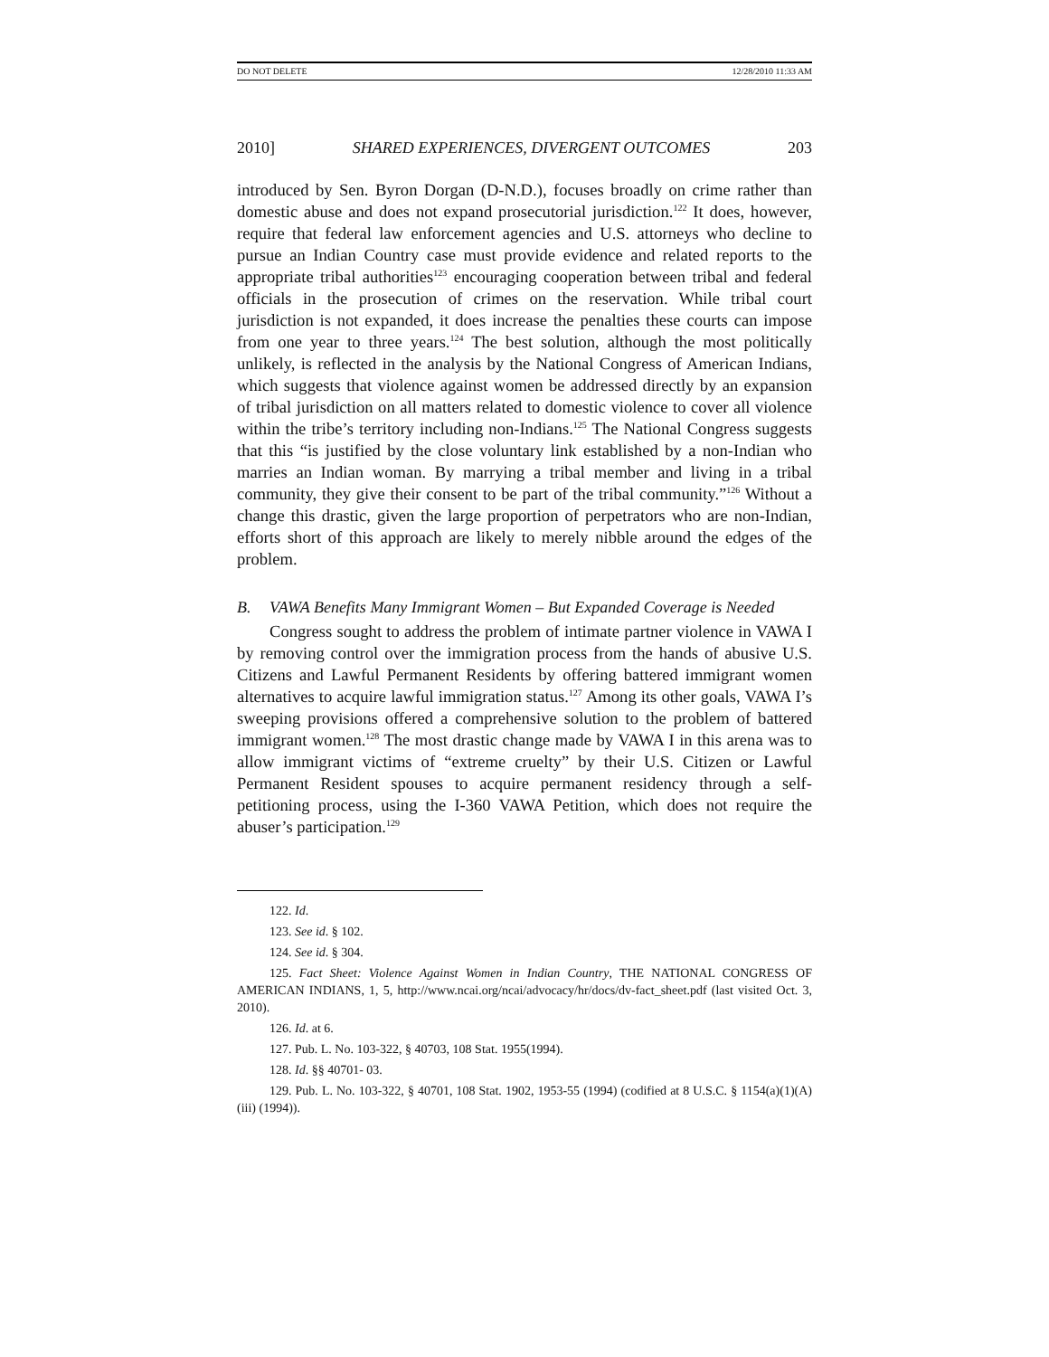DO NOT DELETE 12/28/2010 11:33 AM
2010] SHARED EXPERIENCES, DIVERGENT OUTCOMES 203
introduced by Sen. Byron Dorgan (D-N.D.), focuses broadly on crime rather than domestic abuse and does not expand prosecutorial jurisdiction.<sup>122</sup> It does, however, require that federal law enforcement agencies and U.S. attorneys who decline to pursue an Indian Country case must provide evidence and related reports to the appropriate tribal authorities<sup>123</sup> encouraging cooperation between tribal and federal officials in the prosecution of crimes on the reservation. While tribal court jurisdiction is not expanded, it does increase the penalties these courts can impose from one year to three years.<sup>124</sup> The best solution, although the most politically unlikely, is reflected in the analysis by the National Congress of American Indians, which suggests that violence against women be addressed directly by an expansion of tribal jurisdiction on all matters related to domestic violence to cover all violence within the tribe’s territory including non-Indians.<sup>125</sup> The National Congress suggests that this “is justified by the close voluntary link established by a non-Indian who marries an Indian woman. By marrying a tribal member and living in a tribal community, they give their consent to be part of the tribal community.”<sup>126</sup> Without a change this drastic, given the large proportion of perpetrators who are non-Indian, efforts short of this approach are likely to merely nibble around the edges of the problem.
B. VAWA Benefits Many Immigrant Women – But Expanded Coverage is Needed
Congress sought to address the problem of intimate partner violence in VAWA I by removing control over the immigration process from the hands of abusive U.S. Citizens and Lawful Permanent Residents by offering battered immigrant women alternatives to acquire lawful immigration status.<sup>127</sup> Among its other goals, VAWA I’s sweeping provisions offered a comprehensive solution to the problem of battered immigrant women.<sup>128</sup> The most drastic change made by VAWA I in this arena was to allow immigrant victims of “extreme cruelty” by their U.S. Citizen or Lawful Permanent Resident spouses to acquire permanent residency through a self-petitioning process, using the I-360 VAWA Petition, which does not require the abuser’s participation.<sup>129</sup>
122. Id.
123. See id. § 102.
124. See id. § 304.
125. Fact Sheet: Violence Against Women in Indian Country, THE NATIONAL CONGRESS OF AMERICAN INDIANS, 1, 5, http://www.ncai.org/ncai/advocacy/hr/docs/dv-fact_sheet.pdf (last visited Oct. 3, 2010).
126. Id. at 6.
127. Pub. L. No. 103-322, § 40703, 108 Stat. 1955(1994).
128. Id. §§ 40701- 03.
129. Pub. L. No. 103-322, § 40701, 108 Stat. 1902, 1953-55 (1994) (codified at 8 U.S.C. § 1154(a)(1)(A)(iii) (1994)).